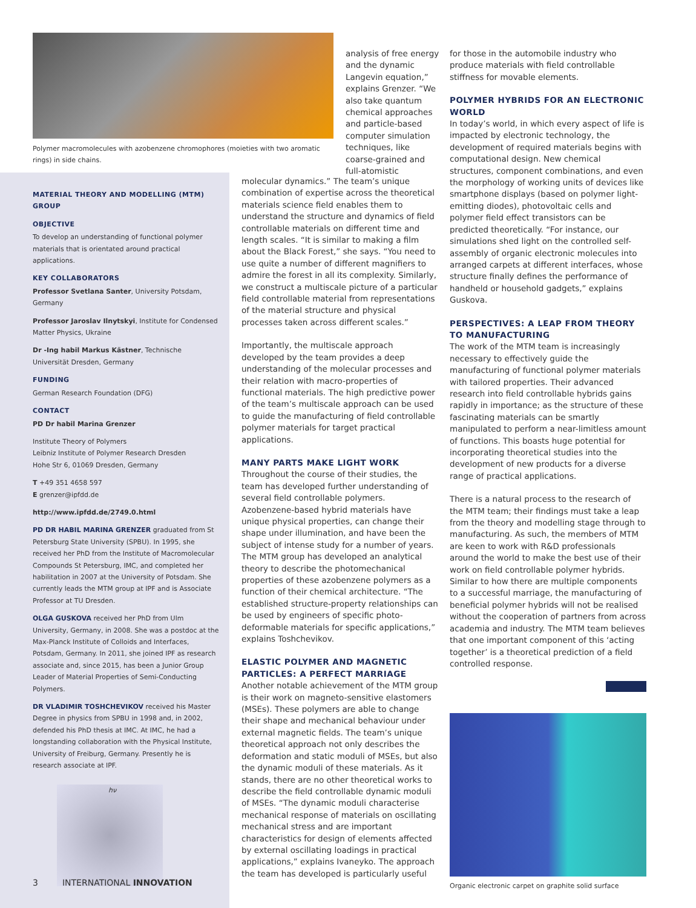Polymer macromolecules with azobenzene chromophores (moieties with two aromatic rings) in side chains.
analysis of free energy and the dynamic Langevin equation,” explains Grenzer. “We also take quantum chemical approaches and particle-based computer simulation techniques, like coarse-grained and full-atomistic
MATERIAL THEORY AND MODELLING (MTM) GROUP
OBJECTIVE
To develop an understanding of functional polymer materials that is orientated around practical applications.
KEY COLLABORATORS
Professor Svetlana Santer, University Potsdam, Germany
Professor Jaroslav Ilnytskyi, Institute for Condensed Matter Physics, Ukraine
Dr -Ing habil Markus Kästner, Technische Universität Dresden, Germany
FUNDING
German Research Foundation (DFG)
CONTACT
PD Dr habil Marina Grenzer
Institute Theory of Polymers
Leibniz Institute of Polymer Research Dresden
Hohe Str 6, 01069 Dresden, Germany
T +49 351 4658 597
E grenzer@ipfdd.de
http://www.ipfdd.de/2749.0.html
PD DR HABIL MARINA GRENZER graduated from St Petersburg State University (SPBU). In 1995, she received her PhD from the Institute of Macromolecular Compounds St Petersburg, IMC, and completed her habilitation in 2007 at the University of Potsdam. She currently leads the MTM group at IPF and is Associate Professor at TU Dresden.
OLGA GUSKOVA received her PhD from Ulm University, Germany, in 2008. She was a postdoc at the Max-Planck Institute of Colloids and Interfaces, Potsdam, Germany. In 2011, she joined IPF as research associate and, since 2015, has been a Junior Group Leader of Material Properties of Semi-Conducting Polymers.
DR VLADIMIR TOSHCHEVIKOV received his Master Degree in physics from SPBU in 1998 and, in 2002, defended his PhD thesis at IMC. At IMC, he had a longstanding collaboration with the Physical Institute, University of Freiburg, Germany. Presently he is research associate at IPF.
hν
molecular dynamics.” The team’s unique combination of expertise across the theoretical materials science field enables them to understand the structure and dynamics of field controllable materials on different time and length scales. “It is similar to making a film about the Black Forest,” she says. “You need to use quite a number of different magnifiers to admire the forest in all its complexity. Similarly, we construct a multiscale picture of a particular field controllable material from representations of the material structure and physical processes taken across different scales.”
Importantly, the multiscale approach developed by the team provides a deep understanding of the molecular processes and their relation with macro-properties of functional materials. The high predictive power of the team’s multiscale approach can be used to guide the manufacturing of field controllable polymer materials for target practical applications.
MANY PARTS MAKE LIGHT WORK
Throughout the course of their studies, the team has developed further understanding of several field controllable polymers. Azobenzene-based hybrid materials have unique physical properties, can change their shape under illumination, and have been the subject of intense study for a number of years. The MTM group has developed an analytical theory to describe the photomechanical properties of these azobenzene polymers as a function of their chemical architecture. “The established structure-property relationships can be used by engineers of specific photo-deformable materials for specific applications,” explains Toshchevikov.
ELASTIC POLYMER AND MAGNETIC PARTICLES: A PERFECT MARRIAGE
Another notable achievement of the MTM group is their work on magneto-sensitive elastomers (MSEs). These polymers are able to change their shape and mechanical behaviour under external magnetic fields. The team’s unique theoretical approach not only describes the deformation and static moduli of MSEs, but also the dynamic moduli of these materials. As it stands, there are no other theoretical works to describe the field controllable dynamic moduli of MSEs. “The dynamic moduli characterise mechanical response of materials on oscillating mechanical stress and are important characteristics for design of elements affected by external oscillating loadings in practical applications,” explains Ivaneyko. The approach the team has developed is particularly useful
for those in the automobile industry who produce materials with field controllable stiffness for movable elements.
POLYMER HYBRIDS FOR AN ELECTRONIC WORLD
In today’s world, in which every aspect of life is impacted by electronic technology, the development of required materials begins with computational design. New chemical structures, component combinations, and even the morphology of working units of devices like smartphone displays (based on polymer light-emitting diodes), photovoltaic cells and polymer field effect transistors can be predicted theoretically. “For instance, our simulations shed light on the controlled self-assembly of organic electronic molecules into arranged carpets at different interfaces, whose structure finally defines the performance of handheld or household gadgets,” explains Guskova.
PERSPECTIVES: A LEAP FROM THEORY TO MANUFACTURING
The work of the MTM team is increasingly necessary to effectively guide the manufacturing of functional polymer materials with tailored properties. Their advanced research into field controllable hybrids gains rapidly in importance; as the structure of these fascinating materials can be smartly manipulated to perform a near-limitless amount of functions. This boasts huge potential for incorporating theoretical studies into the development of new products for a diverse range of practical applications.
There is a natural process to the research of the MTM team; their findings must take a leap from the theory and modelling stage through to manufacturing. As such, the members of MTM are keen to work with R&D professionals around the world to make the best use of their work on field controllable polymer hybrids. Similar to how there are multiple components to a successful marriage, the manufacturing of beneficial polymer hybrids will not be realised without the cooperation of partners from across academia and industry. The MTM team believes that one important component of this ‘acting together’ is a theoretical prediction of a field controlled response.
Organic electronic carpet on graphite solid surface
3 INTERNATIONAL INNOVATION